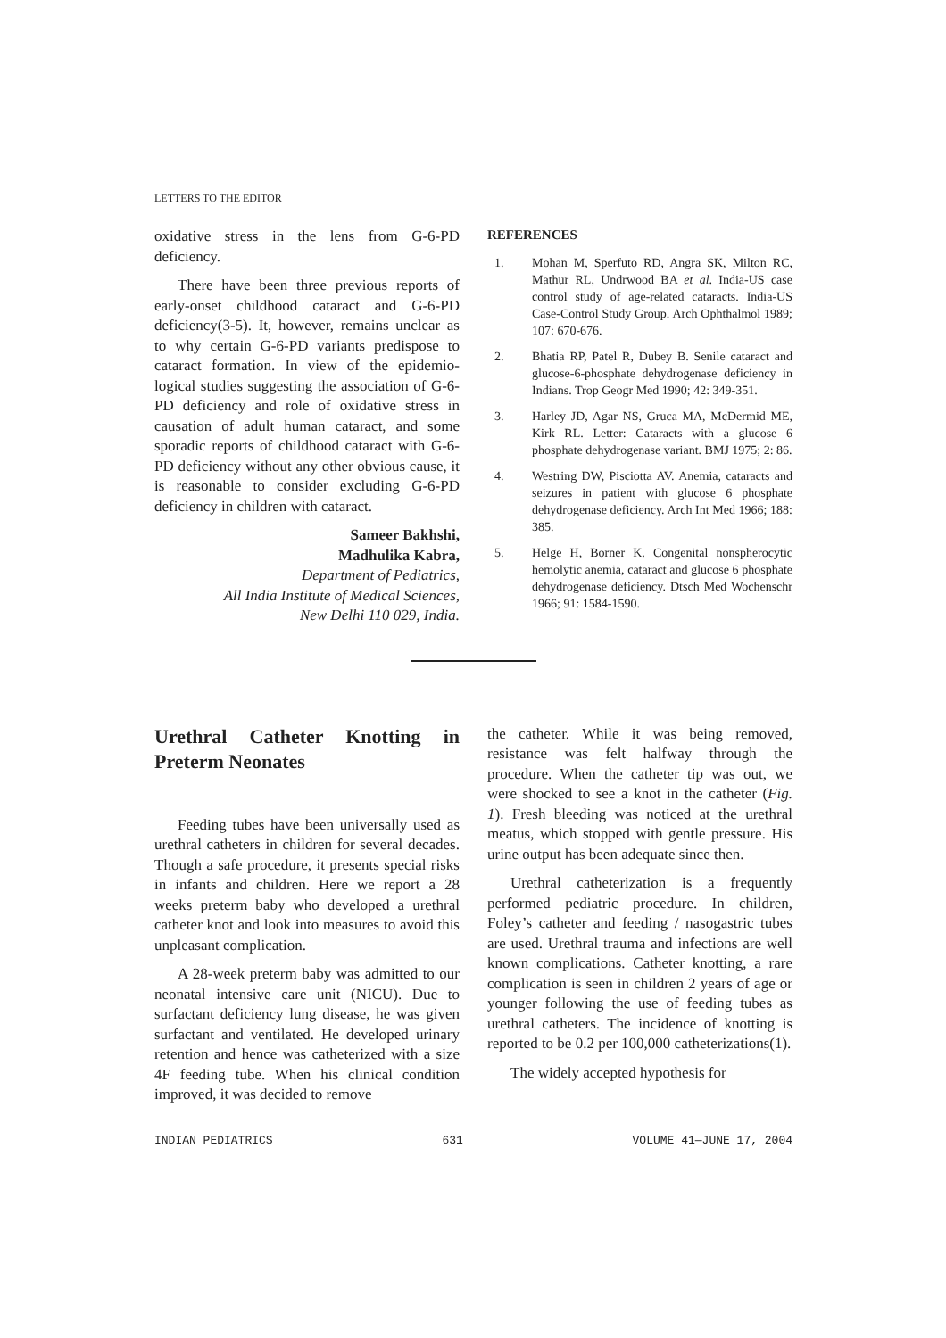LETTERS TO THE EDITOR
oxidative stress in the lens from G-6-PD deficiency.
There have been three previous reports of early-onset childhood cataract and G-6-PD deficiency(3-5). It, however, remains unclear as to why certain G-6-PD variants predispose to cataract formation. In view of the epidemio-logical studies suggesting the association of G-6-PD deficiency and role of oxidative stress in causation of adult human cataract, and some sporadic reports of childhood cataract with G-6-PD deficiency without any other obvious cause, it is reasonable to consider excluding G-6-PD deficiency in children with cataract.
Sameer Bakhshi,
Madhulika Kabra,
Department of Pediatrics,
All India Institute of Medical Sciences,
New Delhi 110 029, India.
REFERENCES
1. Mohan M, Sperfuto RD, Angra SK, Milton RC, Mathur RL, Undrwood BA et al. India-US case control study of age-related cataracts. India-US Case-Control Study Group. Arch Ophthalmol 1989; 107: 670-676.
2. Bhatia RP, Patel R, Dubey B. Senile cataract and glucose-6-phosphate dehydrogenase deficiency in Indians. Trop Geogr Med 1990; 42: 349-351.
3. Harley JD, Agar NS, Gruca MA, McDermid ME, Kirk RL. Letter: Cataracts with a glucose 6 phosphate dehydrogenase variant. BMJ 1975; 2: 86.
4. Westring DW, Pisciotta AV. Anemia, cataracts and seizures in patient with glucose 6 phosphate dehydrogenase deficiency. Arch Int Med 1966; 188: 385.
5. Helge H, Borner K. Congenital nonspherocytic hemolytic anemia, cataract and glucose 6 phosphate dehydrogenase deficiency. Dtsch Med Wochenschr 1966; 91: 1584-1590.
Urethral Catheter Knotting in Preterm Neonates
Feeding tubes have been universally used as urethral catheters in children for several decades. Though a safe procedure, it presents special risks in infants and children. Here we report a 28 weeks preterm baby who developed a urethral catheter knot and look into measures to avoid this unpleasant complication.
A 28-week preterm baby was admitted to our neonatal intensive care unit (NICU). Due to surfactant deficiency lung disease, he was given surfactant and ventilated. He developed urinary retention and hence was catheterized with a size 4F feeding tube. When his clinical condition improved, it was decided to remove
the catheter. While it was being removed, resistance was felt halfway through the procedure. When the catheter tip was out, we were shocked to see a knot in the catheter (Fig. 1). Fresh bleeding was noticed at the urethral meatus, which stopped with gentle pressure. His urine output has been adequate since then.
Urethral catheterization is a frequently performed pediatric procedure. In children, Foley’s catheter and feeding / nasogastric tubes are used. Urethral trauma and infections are well known complications. Catheter knotting, a rare complication is seen in children 2 years of age or younger following the use of feeding tubes as urethral catheters. The incidence of knotting is reported to be 0.2 per 100,000 catheterizations(1).
The widely accepted hypothesis for
INDIAN PEDIATRICS 631 VOLUME 41—JUNE 17, 2004